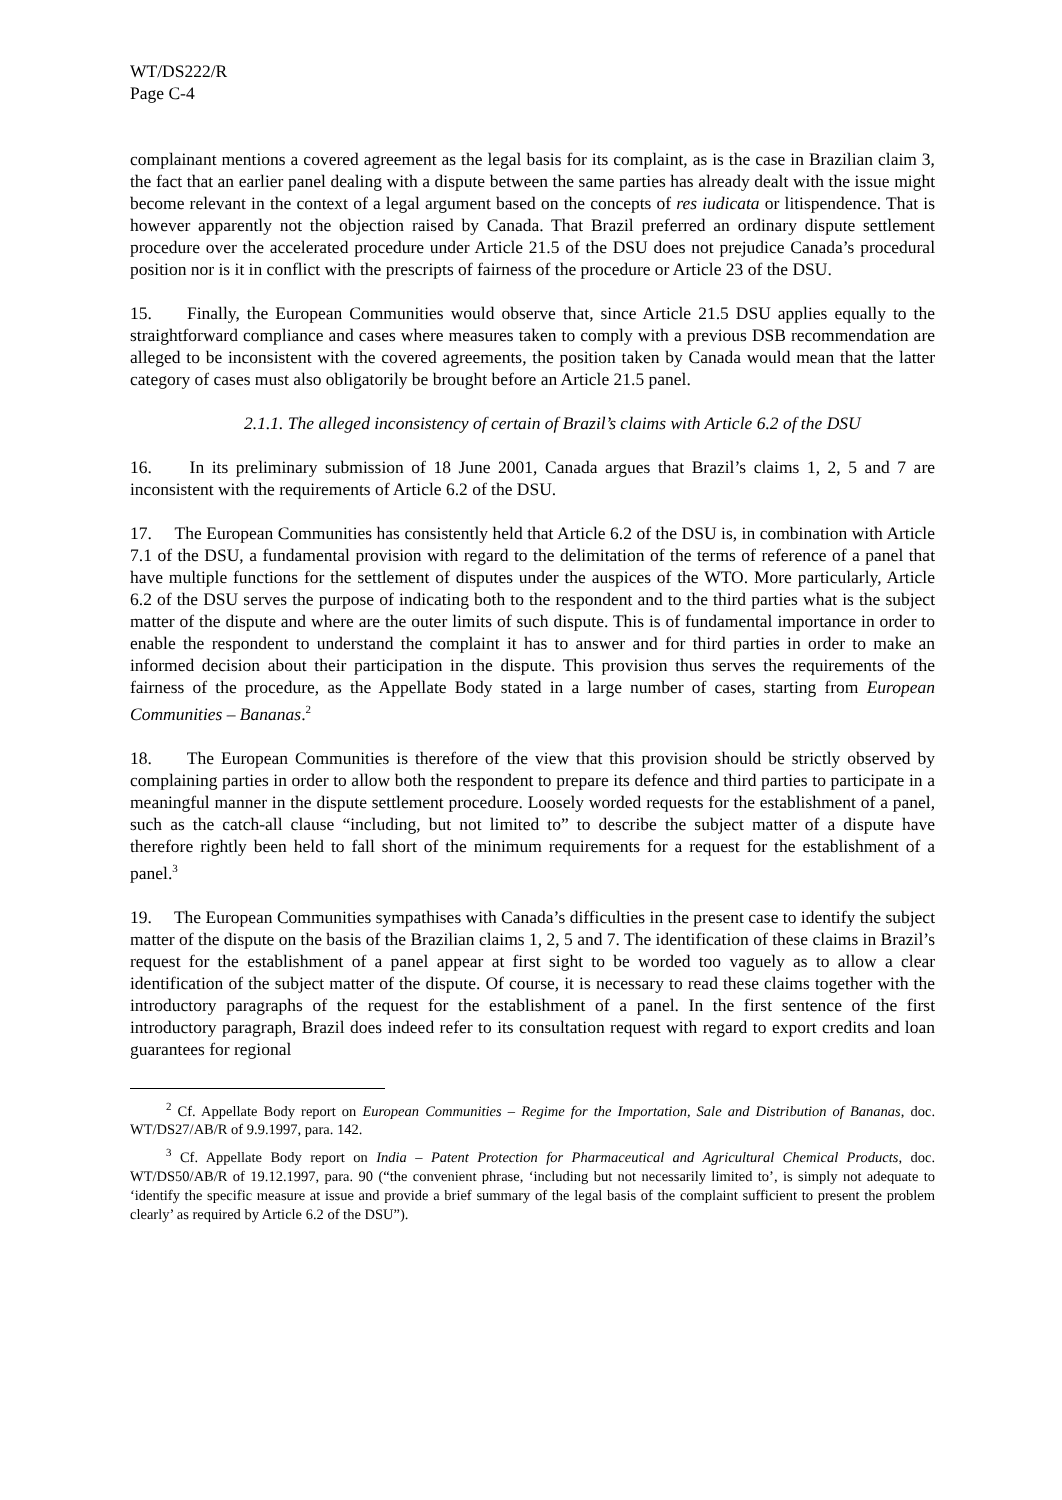WT/DS222/R
Page C-4
complainant mentions a covered agreement as the legal basis for its complaint, as is the case in Brazilian claim 3, the fact that an earlier panel dealing with a dispute between the same parties has already dealt with the issue might become relevant in the context of a legal argument based on the concepts of res iudicata or litispendence. That is however apparently not the objection raised by Canada. That Brazil preferred an ordinary dispute settlement procedure over the accelerated procedure under Article 21.5 of the DSU does not prejudice Canada’s procedural position nor is it in conflict with the prescripts of fairness of the procedure or Article 23 of the DSU.
15. Finally, the European Communities would observe that, since Article 21.5 DSU applies equally to the straightforward compliance and cases where measures taken to comply with a previous DSB recommendation are alleged to be inconsistent with the covered agreements, the position taken by Canada would mean that the latter category of cases must also obligatorily be brought before an Article 21.5 panel.
2.1.1. The alleged inconsistency of certain of Brazil’s claims with Article 6.2 of the DSU
16. In its preliminary submission of 18 June 2001, Canada argues that Brazil’s claims 1, 2, 5 and 7 are inconsistent with the requirements of Article 6.2 of the DSU.
17. The European Communities has consistently held that Article 6.2 of the DSU is, in combination with Article 7.1 of the DSU, a fundamental provision with regard to the delimitation of the terms of reference of a panel that have multiple functions for the settlement of disputes under the auspices of the WTO. More particularly, Article 6.2 of the DSU serves the purpose of indicating both to the respondent and to the third parties what is the subject matter of the dispute and where are the outer limits of such dispute. This is of fundamental importance in order to enable the respondent to understand the complaint it has to answer and for third parties in order to make an informed decision about their participation in the dispute. This provision thus serves the requirements of the fairness of the procedure, as the Appellate Body stated in a large number of cases, starting from European Communities – Bananas.<sup>2</sup>
18. The European Communities is therefore of the view that this provision should be strictly observed by complaining parties in order to allow both the respondent to prepare its defence and third parties to participate in a meaningful manner in the dispute settlement procedure. Loosely worded requests for the establishment of a panel, such as the catch-all clause “including, but not limited to” to describe the subject matter of a dispute have therefore rightly been held to fall short of the minimum requirements for a request for the establishment of a panel.<sup>3</sup>
19. The European Communities sympathises with Canada’s difficulties in the present case to identify the subject matter of the dispute on the basis of the Brazilian claims 1, 2, 5 and 7. The identification of these claims in Brazil’s request for the establishment of a panel appear at first sight to be worded too vaguely as to allow a clear identification of the subject matter of the dispute. Of course, it is necessary to read these claims together with the introductory paragraphs of the request for the establishment of a panel. In the first sentence of the first introductory paragraph, Brazil does indeed refer to its consultation request with regard to export credits and loan guarantees for regional
<sup>2</sup> Cf. Appellate Body report on European Communities – Regime for the Importation, Sale and Distribution of Bananas, doc. WT/DS27/AB/R of 9.9.1997, para. 142.
<sup>3</sup> Cf. Appellate Body report on India – Patent Protection for Pharmaceutical and Agricultural Chemical Products, doc. WT/DS50/AB/R of 19.12.1997, para. 90 (“the convenient phrase, ‘including but not necessarily limited to’, is simply not adequate to ‘identify the specific measure at issue and provide a brief summary of the legal basis of the complaint sufficient to present the problem clearly’ as required by Article 6.2 of the DSU”).